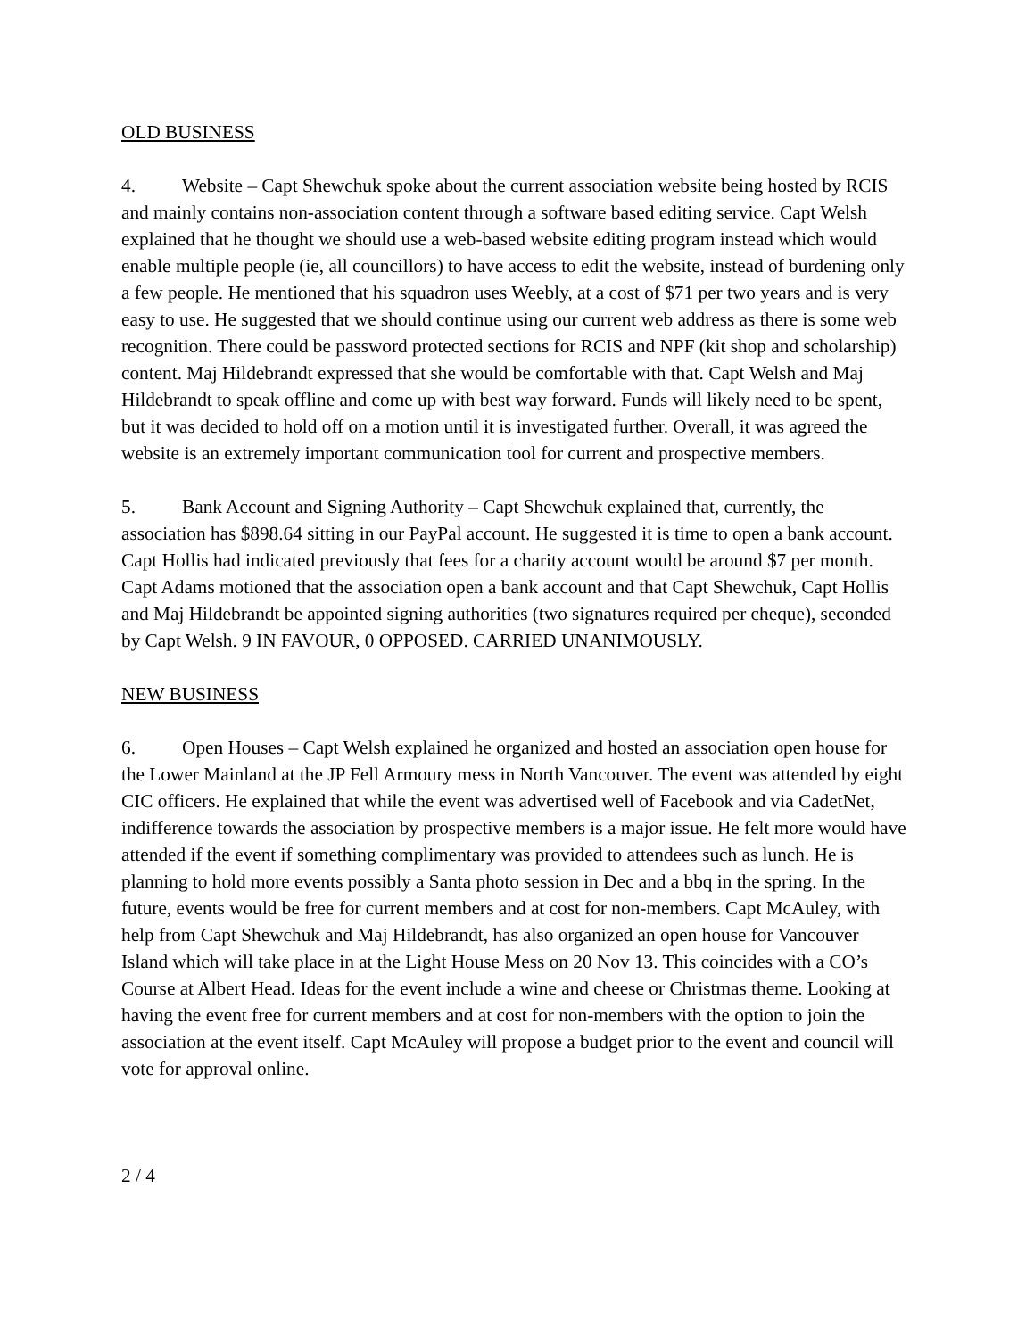OLD BUSINESS
4. Website – Capt Shewchuk spoke about the current association website being hosted by RCIS and mainly contains non-association content through a software based editing service. Capt Welsh explained that he thought we should use a web-based website editing program instead which would enable multiple people (ie, all councillors) to have access to edit the website, instead of burdening only a few people. He mentioned that his squadron uses Weebly, at a cost of $71 per two years and is very easy to use. He suggested that we should continue using our current web address as there is some web recognition. There could be password protected sections for RCIS and NPF (kit shop and scholarship) content. Maj Hildebrandt expressed that she would be comfortable with that. Capt Welsh and Maj Hildebrandt to speak offline and come up with best way forward. Funds will likely need to be spent, but it was decided to hold off on a motion until it is investigated further. Overall, it was agreed the website is an extremely important communication tool for current and prospective members.
5. Bank Account and Signing Authority – Capt Shewchuk explained that, currently, the association has $898.64 sitting in our PayPal account. He suggested it is time to open a bank account. Capt Hollis had indicated previously that fees for a charity account would be around $7 per month. Capt Adams motioned that the association open a bank account and that Capt Shewchuk, Capt Hollis and Maj Hildebrandt be appointed signing authorities (two signatures required per cheque), seconded by Capt Welsh. 9 IN FAVOUR, 0 OPPOSED. CARRIED UNANIMOUSLY.
NEW BUSINESS
6. Open Houses – Capt Welsh explained he organized and hosted an association open house for the Lower Mainland at the JP Fell Armoury mess in North Vancouver. The event was attended by eight CIC officers. He explained that while the event was advertised well of Facebook and via CadetNet, indifference towards the association by prospective members is a major issue. He felt more would have attended if the event if something complimentary was provided to attendees such as lunch. He is planning to hold more events possibly a Santa photo session in Dec and a bbq in the spring. In the future, events would be free for current members and at cost for non-members. Capt McAuley, with help from Capt Shewchuk and Maj Hildebrandt, has also organized an open house for Vancouver Island which will take place in at the Light House Mess on 20 Nov 13. This coincides with a CO’s Course at Albert Head. Ideas for the event include a wine and cheese or Christmas theme. Looking at having the event free for current members and at cost for non-members with the option to join the association at the event itself. Capt McAuley will propose a budget prior to the event and council will vote for approval online.
2 / 4